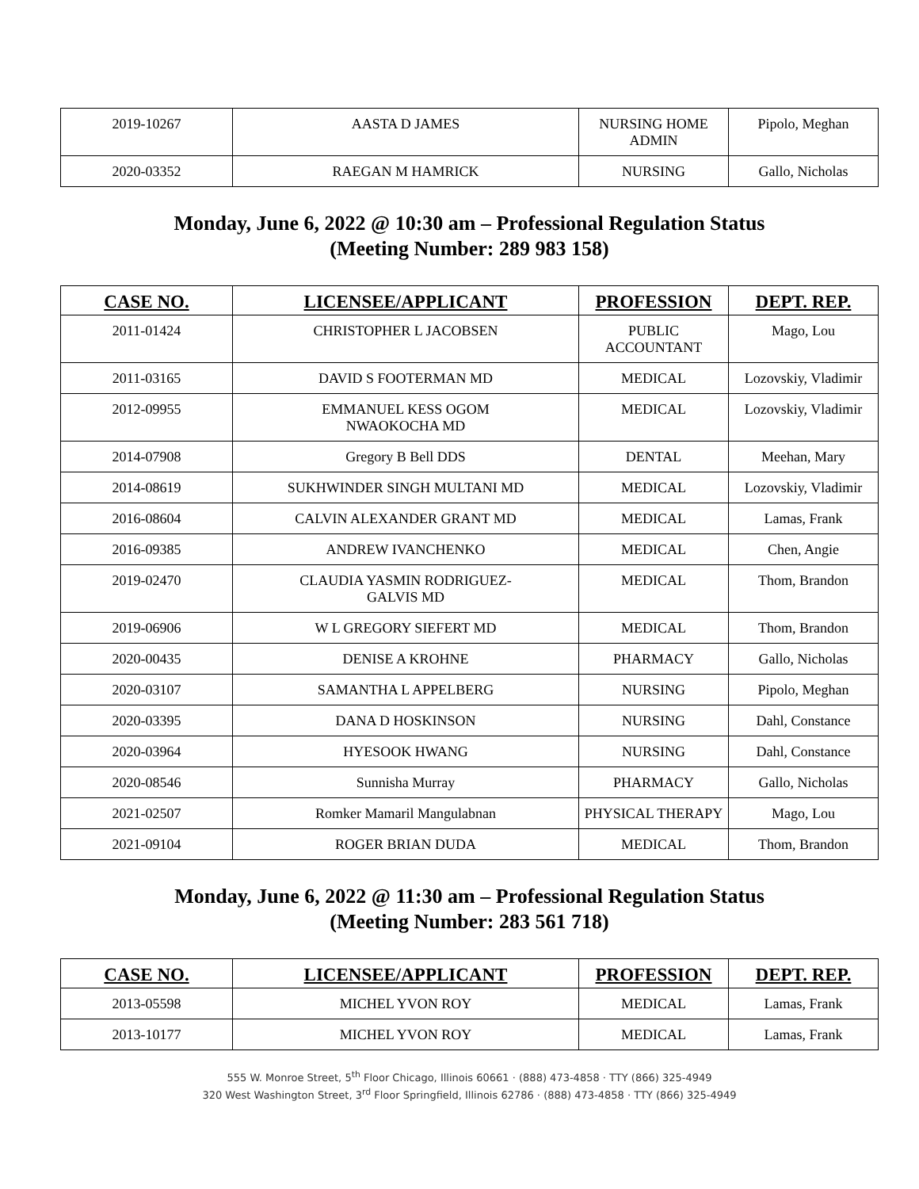| 2019-10267 | AASTA D JAMES | NURSING HOME ADMIN | Pipolo, Meghan |
| 2020-03352 | RAEGAN M HAMRICK | NURSING | Gallo, Nicholas |
Monday, June 6, 2022 @ 10:30 am – Professional Regulation Status
(Meeting Number: 289 983 158)
| CASE NO. | LICENSEE/APPLICANT | PROFESSION | DEPT. REP. |
| --- | --- | --- | --- |
| 2011-01424 | CHRISTOPHER L JACOBSEN | PUBLIC ACCOUNTANT | Mago, Lou |
| 2011-03165 | DAVID S FOOTERMAN MD | MEDICAL | Lozovskiy, Vladimir |
| 2012-09955 | EMMANUEL KESS OGOM NWAOKOCHA MD | MEDICAL | Lozovskiy, Vladimir |
| 2014-07908 | Gregory B Bell DDS | DENTAL | Meehan, Mary |
| 2014-08619 | SUKHWINDER SINGH MULTANI MD | MEDICAL | Lozovskiy, Vladimir |
| 2016-08604 | CALVIN ALEXANDER GRANT MD | MEDICAL | Lamas, Frank |
| 2016-09385 | ANDREW IVANCHENKO | MEDICAL | Chen, Angie |
| 2019-02470 | CLAUDIA YASMIN RODRIGUEZ- GALVIS MD | MEDICAL | Thom, Brandon |
| 2019-06906 | W L GREGORY SIEFERT MD | MEDICAL | Thom, Brandon |
| 2020-00435 | DENISE A KROHNE | PHARMACY | Gallo, Nicholas |
| 2020-03107 | SAMANTHA L APPELBERG | NURSING | Pipolo, Meghan |
| 2020-03395 | DANA D HOSKINSON | NURSING | Dahl, Constance |
| 2020-03964 | HYESOOK HWANG | NURSING | Dahl, Constance |
| 2020-08546 | Sunnisha Murray | PHARMACY | Gallo, Nicholas |
| 2021-02507 | Romker Mamaril Mangulabnan | PHYSICAL THERAPY | Mago, Lou |
| 2021-09104 | ROGER BRIAN DUDA | MEDICAL | Thom, Brandon |
Monday, June 6, 2022 @ 11:30 am – Professional Regulation Status
(Meeting Number: 283 561 718)
| CASE NO. | LICENSEE/APPLICANT | PROFESSION | DEPT. REP. |
| --- | --- | --- | --- |
| 2013-05598 | MICHEL YVON ROY | MEDICAL | Lamas, Frank |
| 2013-10177 | MICHEL YVON ROY | MEDICAL | Lamas, Frank |
555 W. Monroe Street, 5<sup>th</sup> Floor Chicago, Illinois 60661 · (888) 473-4858 · TTY (866) 325-4949
320 West Washington Street, 3<sup>rd</sup> Floor Springfield, Illinois 62786 · (888) 473-4858 · TTY (866) 325-4949